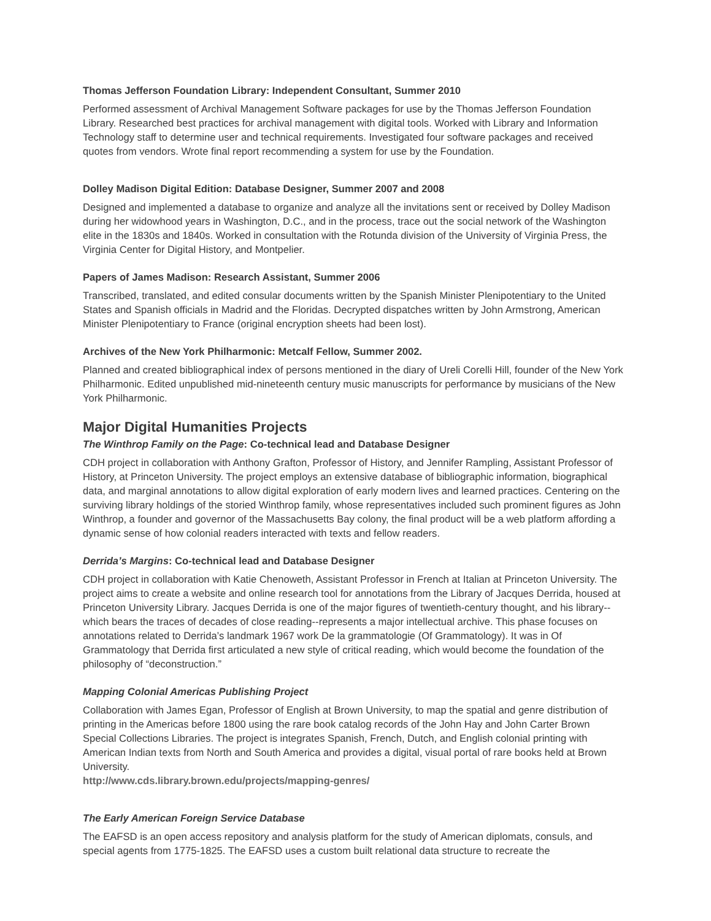Thomas Jefferson Foundation Library: Independent Consultant, Summer 2010
Performed assessment of Archival Management Software packages for use by the Thomas Jefferson Foundation Library. Researched best practices for archival management with digital tools. Worked with Library and Information Technology staff to determine user and technical requirements. Investigated four software packages and received quotes from vendors. Wrote final report recommending a system for use by the Foundation.
Dolley Madison Digital Edition: Database Designer, Summer 2007 and 2008
Designed and implemented a database to organize and analyze all the invitations sent or received by Dolley Madison during her widowhood years in Washington, D.C., and in the process, trace out the social network of the Washington elite in the 1830s and 1840s. Worked in consultation with the Rotunda division of the University of Virginia Press, the Virginia Center for Digital History, and Montpelier.
Papers of James Madison: Research Assistant, Summer 2006
Transcribed, translated, and edited consular documents written by the Spanish Minister Plenipotentiary to the United States and Spanish officials in Madrid and the Floridas. Decrypted dispatches written by John Armstrong, American Minister Plenipotentiary to France (original encryption sheets had been lost).
Archives of the New York Philharmonic: Metcalf Fellow, Summer 2002.
Planned and created bibliographical index of persons mentioned in the diary of Ureli Corelli Hill, founder of the New York Philharmonic. Edited unpublished mid-nineteenth century music manuscripts for performance by musicians of the New York Philharmonic.
Major Digital Humanities Projects
The Winthrop Family on the Page: Co-technical lead and Database Designer
CDH project in collaboration with Anthony Grafton, Professor of History, and Jennifer Rampling, Assistant Professor of History, at Princeton University. The project employs an extensive database of bibliographic information, biographical data, and marginal annotations to allow digital exploration of early modern lives and learned practices. Centering on the surviving library holdings of the storied Winthrop family, whose representatives included such prominent figures as John Winthrop, a founder and governor of the Massachusetts Bay colony, the final product will be a web platform affording a dynamic sense of how colonial readers interacted with texts and fellow readers.
Derrida’s Margins: Co-technical lead and Database Designer
CDH project in collaboration with Katie Chenoweth, Assistant Professor in French at Italian at Princeton University. The project aims to create a website and online research tool for annotations from the Library of Jacques Derrida, housed at Princeton University Library. Jacques Derrida is one of the major figures of twentieth-century thought, and his library--which bears the traces of decades of close reading--represents a major intellectual archive. This phase focuses on annotations related to Derrida’s landmark 1967 work De la grammatologie (Of Grammatology). It was in Of Grammatology that Derrida first articulated a new style of critical reading, which would become the foundation of the philosophy of “deconstruction.”
Mapping Colonial Americas Publishing Project
Collaboration with James Egan, Professor of English at Brown University, to map the spatial and genre distribution of printing in the Americas before 1800 using the rare book catalog records of the John Hay and John Carter Brown Special Collections Libraries. The project is integrates Spanish, French, Dutch, and English colonial printing with American Indian texts from North and South America and provides a digital, visual portal of rare books held at Brown University.
http://www.cds.library.brown.edu/projects/mapping-genres/
The Early American Foreign Service Database
The EAFSD is an open access repository and analysis platform for the study of American diplomats, consuls, and special agents from 1775-1825. The EAFSD uses a custom built relational data structure to recreate the